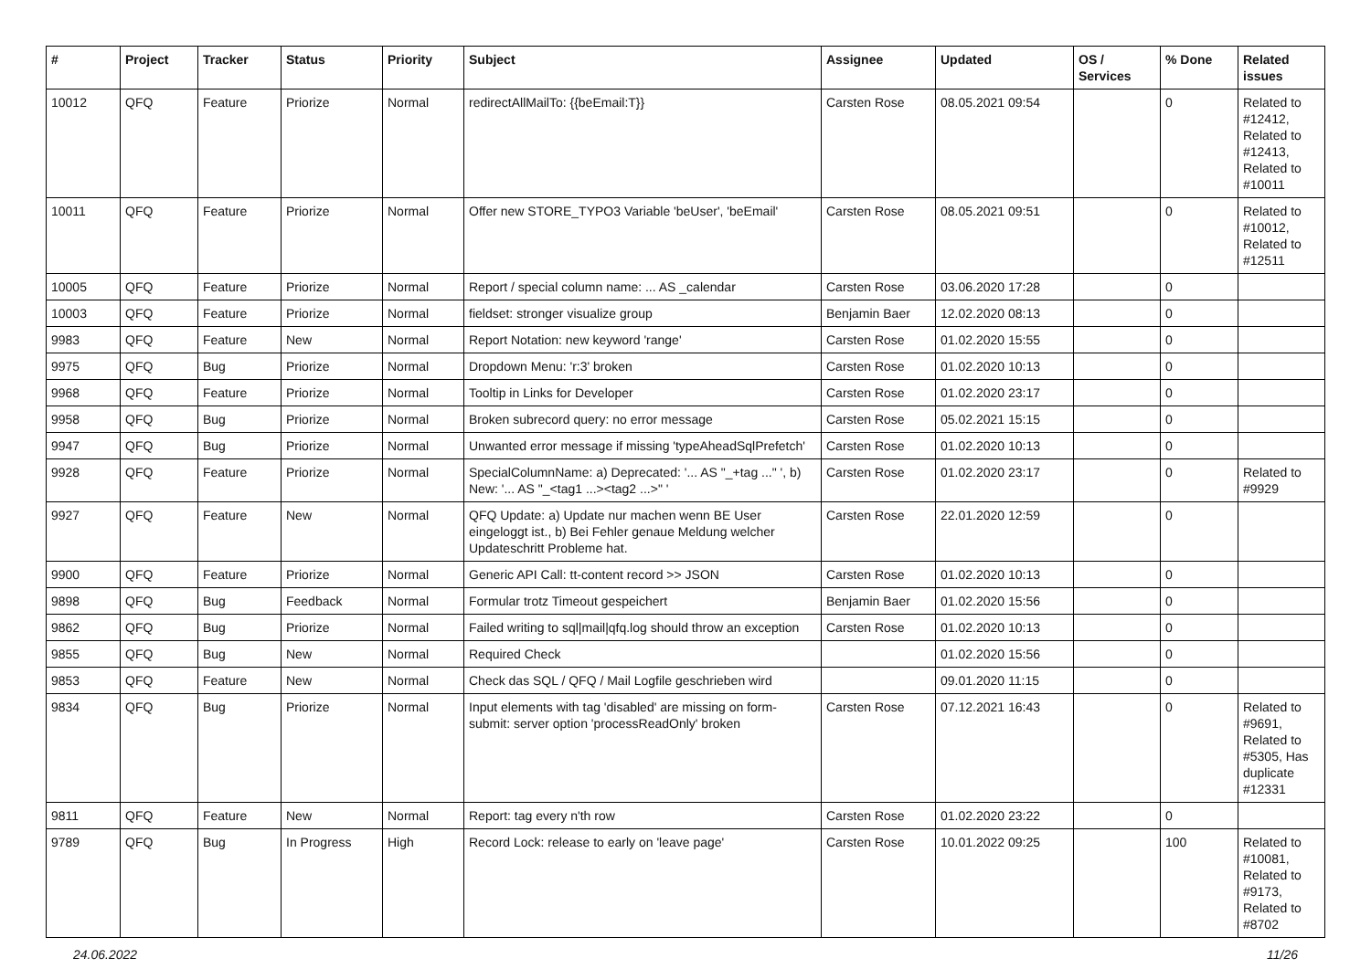| # | Project | Tracker | Status | Priority | Subject | Assignee | Updated | OS / Services | % Done | Related issues |
| --- | --- | --- | --- | --- | --- | --- | --- | --- | --- | --- |
| 10012 | QFQ | Feature | Priorize | Normal | redirectAllMailTo: {{beEmail:T}} | Carsten Rose | 08.05.2021 09:54 | | 0 | Related to #12412, Related to #12413, Related to #10011 |
| 10011 | QFQ | Feature | Priorize | Normal | Offer new STORE_TYPO3 Variable 'beUser', 'beEmail' | Carsten Rose | 08.05.2021 09:51 | | 0 | Related to #10012, Related to #12511 |
| 10005 | QFQ | Feature | Priorize | Normal | Report / special column name: ... AS _calendar | Carsten Rose | 03.06.2020 17:28 | | 0 | |
| 10003 | QFQ | Feature | Priorize | Normal | fieldset: stronger visualize group | Benjamin Baer | 12.02.2020 08:13 | | 0 | |
| 9983 | QFQ | Feature | New | Normal | Report Notation: new keyword 'range' | Carsten Rose | 01.02.2020 15:55 | | 0 | |
| 9975 | QFQ | Bug | Priorize | Normal | Dropdown Menu: 'r:3' broken | Carsten Rose | 01.02.2020 10:13 | | 0 | |
| 9968 | QFQ | Feature | Priorize | Normal | Tooltip in Links for Developer | Carsten Rose | 01.02.2020 23:17 | | 0 | |
| 9958 | QFQ | Bug | Priorize | Normal | Broken subrecord query: no error message | Carsten Rose | 05.02.2021 15:15 | | 0 | |
| 9947 | QFQ | Bug | Priorize | Normal | Unwanted error message if missing 'typeAheadSqlPrefetch' | Carsten Rose | 01.02.2020 10:13 | | 0 | |
| 9928 | QFQ | Feature | Priorize | Normal | SpecialColumnName: a) Deprecated: '... AS "_+tag ..." ', b) New: '... AS "_<tag1 ...><tag2 ...>" ' | Carsten Rose | 01.02.2020 23:17 | | 0 | Related to #9929 |
| 9927 | QFQ | Feature | New | Normal | QFQ Update: a) Update nur machen wenn BE User eingeloggt ist., b) Bei Fehler genaue Meldung welcher Updateschritt Probleme hat. | Carsten Rose | 22.01.2020 12:59 | | 0 | |
| 9900 | QFQ | Feature | Priorize | Normal | Generic API Call: tt-content record >> JSON | Carsten Rose | 01.02.2020 10:13 | | 0 | |
| 9898 | QFQ | Bug | Feedback | Normal | Formular trotz Timeout gespeichert | Benjamin Baer | 01.02.2020 15:56 | | 0 | |
| 9862 | QFQ | Bug | Priorize | Normal | Failed writing to sql/mail/qfq.log should throw an exception | Carsten Rose | 01.02.2020 10:13 | | 0 | |
| 9855 | QFQ | Bug | New | Normal | Required Check | | 01.02.2020 15:56 | | 0 | |
| 9853 | QFQ | Feature | New | Normal | Check das SQL / QFQ / Mail Logfile geschrieben wird | | 09.01.2020 11:15 | | 0 | |
| 9834 | QFQ | Bug | Priorize | Normal | Input elements with tag 'disabled' are missing on form-submit: server option 'processReadOnly' broken | Carsten Rose | 07.12.2021 16:43 | | 0 | Related to #9691, Related to #5305, Has duplicate #12331 |
| 9811 | QFQ | Feature | New | Normal | Report: tag every n'th row | Carsten Rose | 01.02.2020 23:22 | | 0 | |
| 9789 | QFQ | Bug | In Progress | High | Record Lock: release to early on 'leave page' | Carsten Rose | 10.01.2022 09:25 | | 100 | Related to #10081, Related to #9173, Related to #8702 |
24.06.2022 11/26